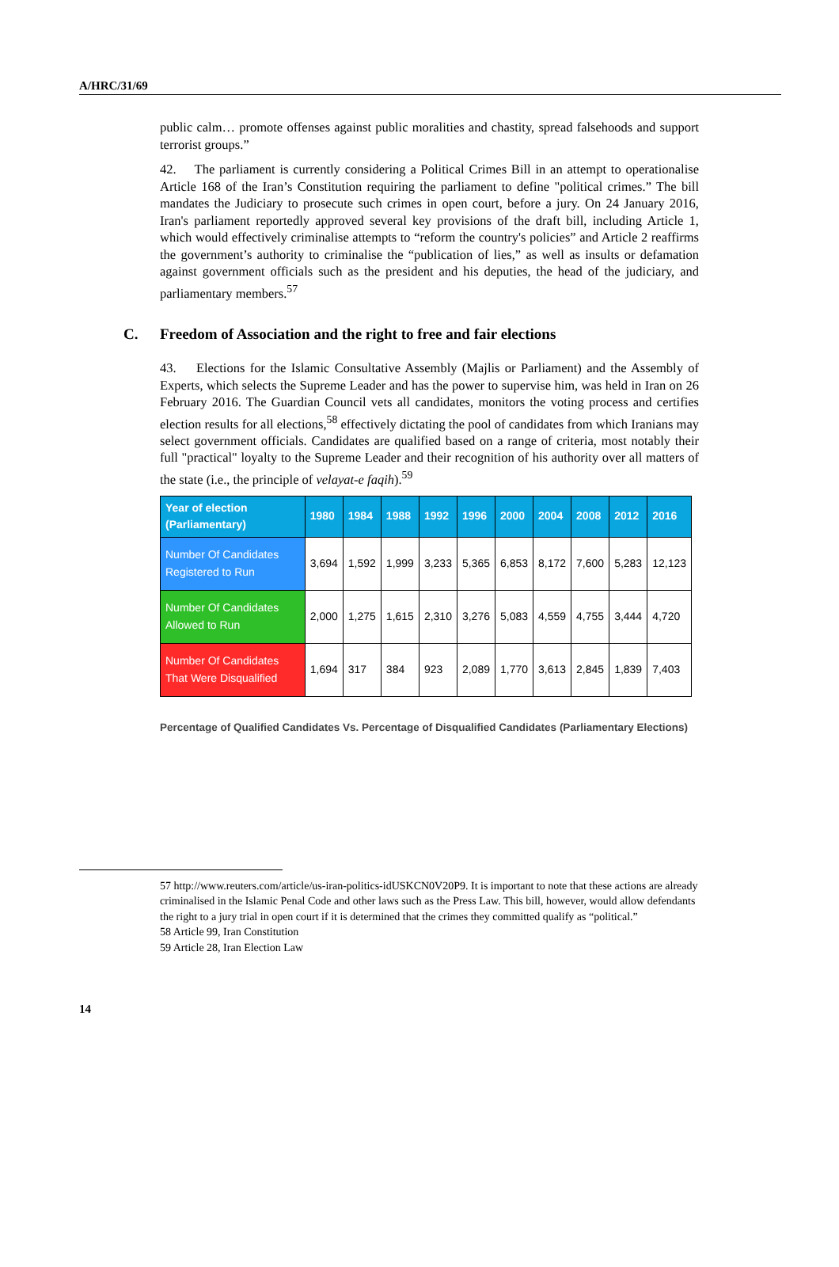A/HRC/31/69
public calm… promote offenses against public moralities and chastity, spread falsehoods and support terrorist groups.”
42. The parliament is currently considering a Political Crimes Bill in an attempt to operationalise Article 168 of the Iran’s Constitution requiring the parliament to define "political crimes.” The bill mandates the Judiciary to prosecute such crimes in open court, before a jury. On 24 January 2016, Iran's parliament reportedly approved several key provisions of the draft bill, including Article 1, which would effectively criminalise attempts to “reform the country's policies” and Article 2 reaffirms the government’s authority to criminalise the “publication of lies,” as well as insults or defamation against government officials such as the president and his deputies, the head of the judiciary, and parliamentary members.<sup>57</sup>
C. Freedom of Association and the right to free and fair elections
43. Elections for the Islamic Consultative Assembly (Majlis or Parliament) and the Assembly of Experts, which selects the Supreme Leader and has the power to supervise him, was held in Iran on 26 February 2016. The Guardian Council vets all candidates, monitors the voting process and certifies election results for all elections,<sup>58</sup> effectively dictating the pool of candidates from which Iranians may select government officials. Candidates are qualified based on a range of criteria, most notably their full "practical" loyalty to the Supreme Leader and their recognition of his authority over all matters of the state (i.e., the principle of velayat-e faqih).<sup>59</sup>
| Year of election (Parliamentary) | 1980 | 1984 | 1988 | 1992 | 1996 | 2000 | 2004 | 2008 | 2012 | 2016 |
| --- | --- | --- | --- | --- | --- | --- | --- | --- | --- | --- |
| Number Of Candidates Registered to Run | 3,694 | 1,592 | 1,999 | 3,233 | 5,365 | 6,853 | 8,172 | 7,600 | 5,283 | 12,123 |
| Number Of Candidates Allowed to Run | 2,000 | 1,275 | 1,615 | 2,310 | 3,276 | 5,083 | 4,559 | 4,755 | 3,444 | 4,720 |
| Number Of Candidates That Were Disqualified | 1,694 | 317 | 384 | 923 | 2,089 | 1,770 | 3,613 | 2,845 | 1,839 | 7,403 |
Percentage of Qualified Candidates Vs. Percentage of Disqualified Candidates (Parliamentary Elections)
57 http://www.reuters.com/article/us-iran-politics-idUSKCN0V20P9. It is important to note that these actions are already criminalised in the Islamic Penal Code and other laws such as the Press Law. This bill, however, would allow defendants the right to a jury trial in open court if it is determined that the crimes they committed qualify as “political.”
58 Article 99, Iran Constitution
59 Article 28, Iran Election Law
14